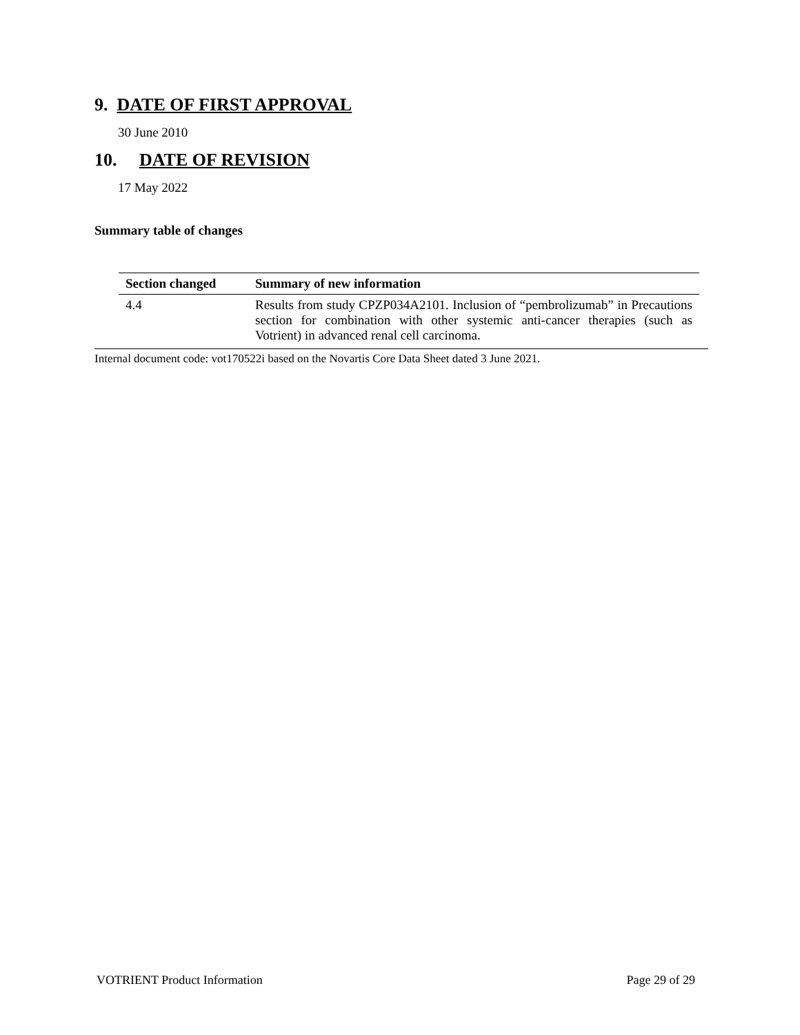9. DATE OF FIRST APPROVAL
30 June 2010
10. DATE OF REVISION
17 May 2022
Summary table of changes
| Section changed | Summary of new information |
| --- | --- |
| 4.4 | Results from study CPZP034A2101. Inclusion of “pembrolizumab” in Precautions section for combination with other systemic anti-cancer therapies (such as Votrient) in advanced renal cell carcinoma. |
Internal document code: vot170522i based on the Novartis Core Data Sheet dated 3 June 2021.
VOTRIENT Product Information Page 29 of 29